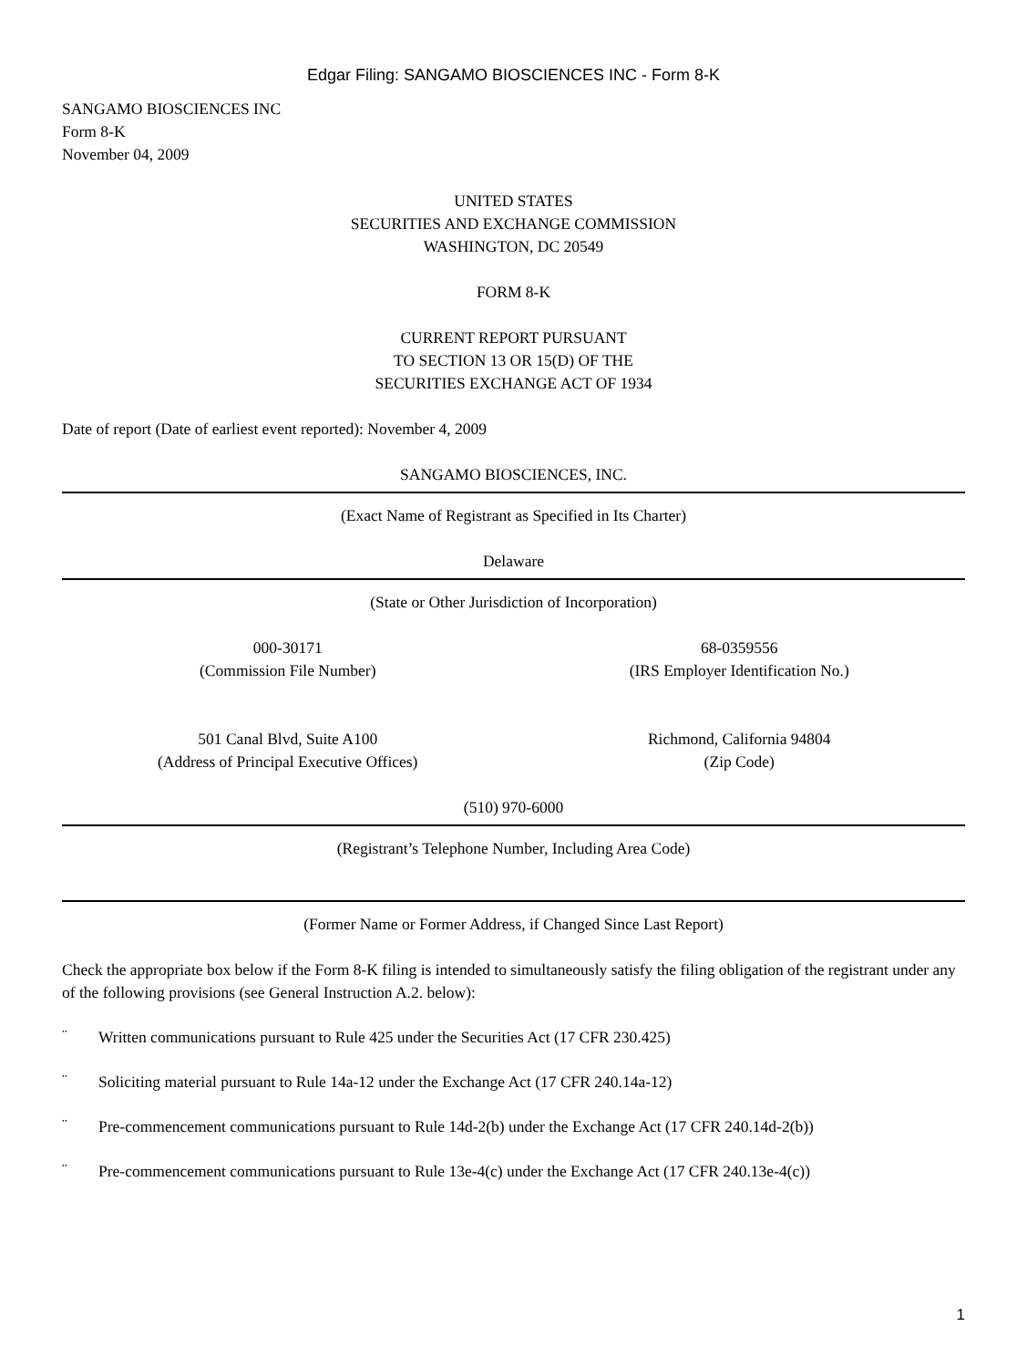Edgar Filing: SANGAMO BIOSCIENCES INC - Form 8-K
SANGAMO BIOSCIENCES INC
Form 8-K
November 04, 2009
UNITED STATES
SECURITIES AND EXCHANGE COMMISSION
WASHINGTON, DC 20549
FORM 8-K
CURRENT REPORT PURSUANT
TO SECTION 13 OR 15(D) OF THE
SECURITIES EXCHANGE ACT OF 1934
Date of report (Date of earliest event reported): November 4, 2009
SANGAMO BIOSCIENCES, INC.
(Exact Name of Registrant as Specified in Its Charter)
Delaware
(State or Other Jurisdiction of Incorporation)
000-30171
(Commission File Number)
68-0359556
(IRS Employer Identification No.)
501 Canal Blvd, Suite A100
(Address of Principal Executive Offices)
Richmond, California 94804
(Zip Code)
(510) 970-6000
(Registrant’s Telephone Number, Including Area Code)
(Former Name or Former Address, if Changed Since Last Report)
Check the appropriate box below if the Form 8-K filing is intended to simultaneously satisfy the filing obligation of the registrant under any of the following provisions (see General Instruction A.2. below):
¨
Written communications pursuant to Rule 425 under the Securities Act (17 CFR 230.425)
¨
Soliciting material pursuant to Rule 14a-12 under the Exchange Act (17 CFR 240.14a-12)
¨
Pre-commencement communications pursuant to Rule 14d-2(b) under the Exchange Act (17 CFR 240.14d-2(b))
¨
Pre-commencement communications pursuant to Rule 13e-4(c) under the Exchange Act (17 CFR 240.13e-4(c))
1